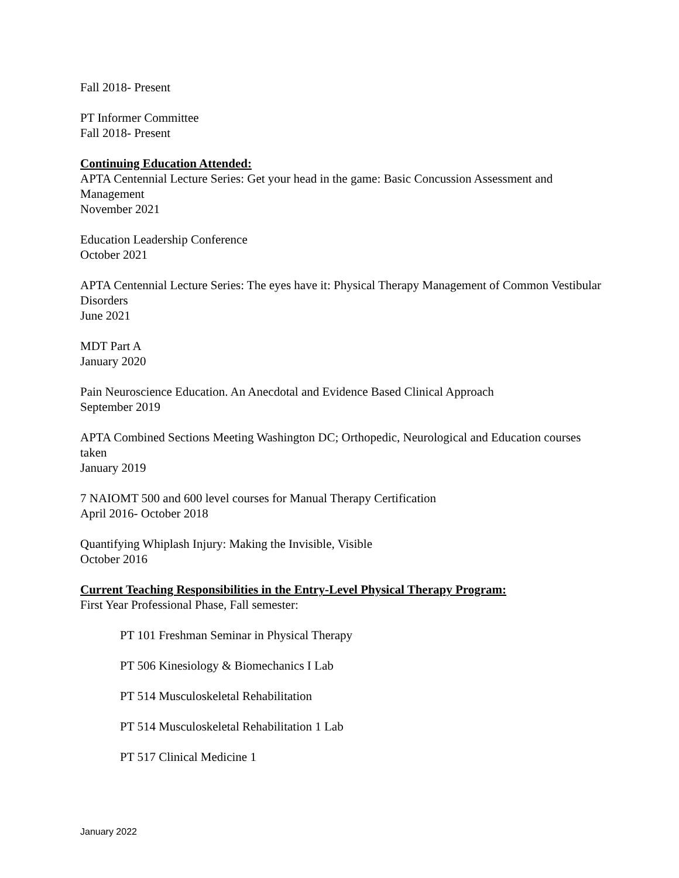Fall 2018- Present
PT Informer Committee
Fall 2018- Present
Continuing Education Attended:
APTA Centennial Lecture Series: Get your head in the game: Basic Concussion Assessment and Management
November 2021
Education Leadership Conference
October 2021
APTA Centennial Lecture Series: The eyes have it: Physical Therapy Management of Common Vestibular Disorders
June 2021
MDT Part A
January 2020
Pain Neuroscience Education. An Anecdotal and Evidence Based Clinical Approach
September 2019
APTA Combined Sections Meeting Washington DC; Orthopedic, Neurological and Education courses taken
January 2019
7 NAIOMT 500 and 600 level courses for Manual Therapy Certification
April 2016- October 2018
Quantifying Whiplash Injury: Making the Invisible, Visible
October 2016
Current Teaching Responsibilities in the Entry-Level Physical Therapy Program:
First Year Professional Phase, Fall semester:
PT 101 Freshman Seminar in Physical Therapy
PT 506 Kinesiology & Biomechanics I Lab
PT 514 Musculoskeletal Rehabilitation
PT 514 Musculoskeletal Rehabilitation 1 Lab
PT 517 Clinical Medicine 1
January 2022